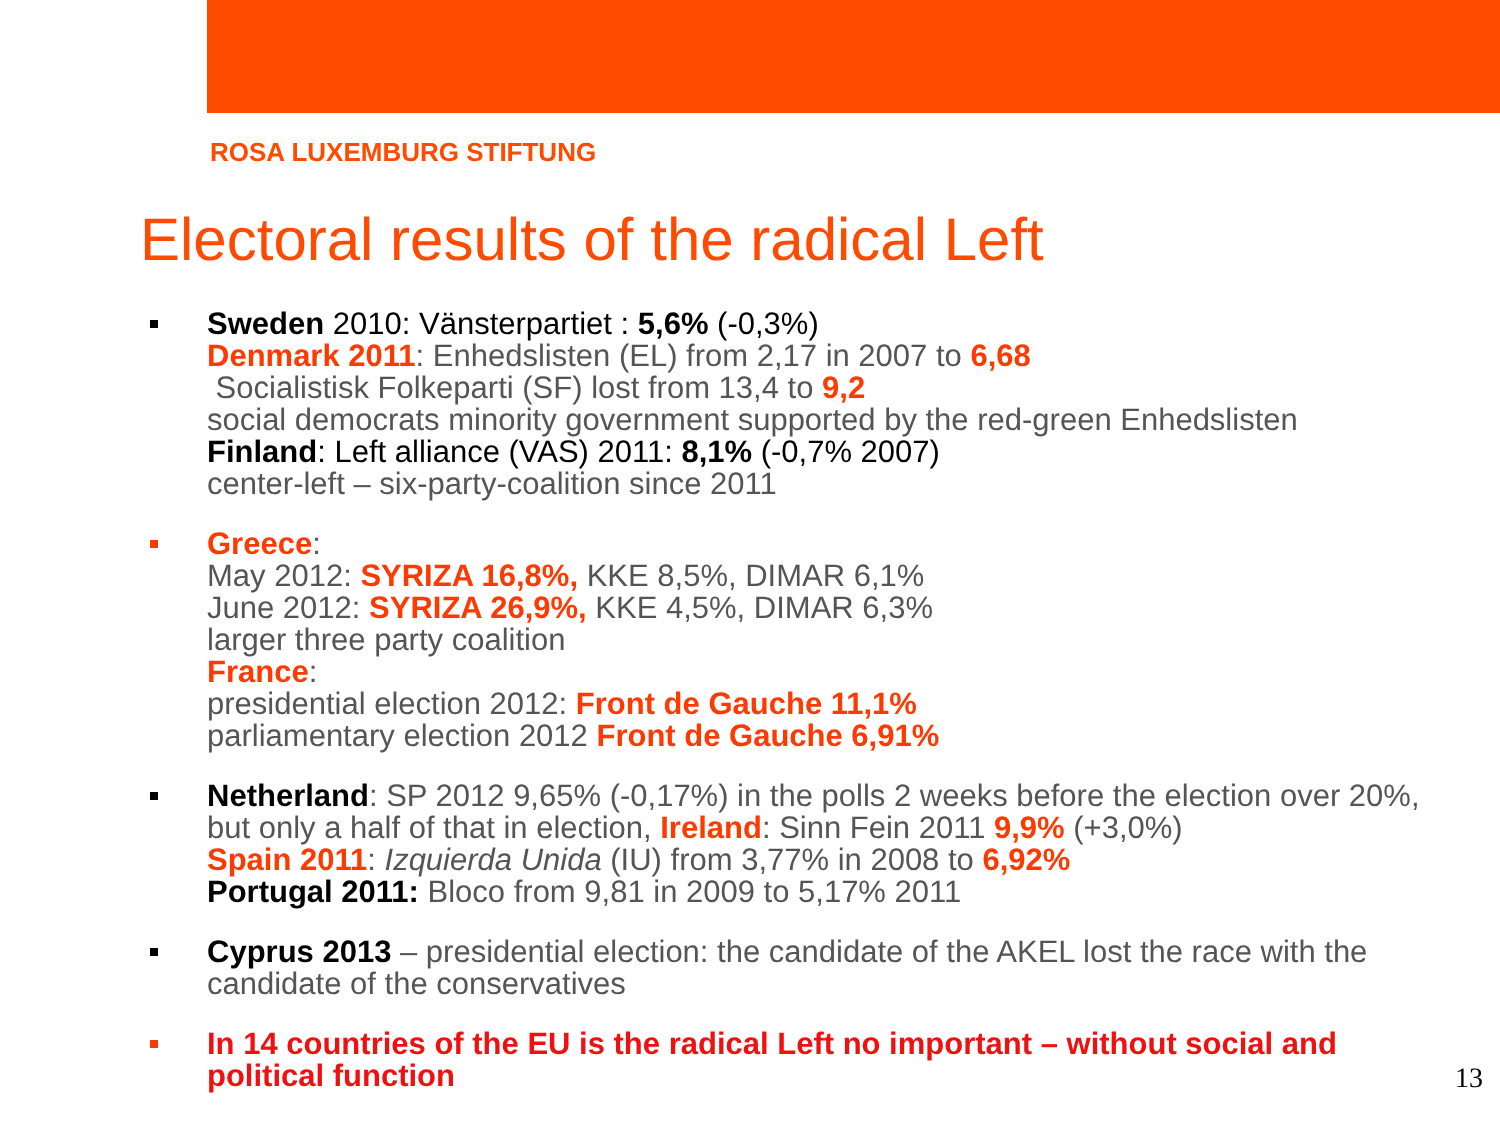ROSA LUXEMBURG STIFTUNG
Electoral results of the radical Left
Sweden 2010: Vänsterpartiet : 5,6% (-0,3%)
Denmark 2011: Enhedslisten (EL) from 2,17 in 2007 to 6,68
Socialistisk Folkeparti (SF) lost from 13,4 to 9,2
social democrats minority government supported by the red-green Enhedslisten
Finland: Left alliance (VAS) 2011: 8,1% (-0,7% 2007)
center-left – six-party-coalition since 2011
Greece:
May 2012: SYRIZA 16,8%, KKE 8,5%, DIMAR 6,1%
June 2012: SYRIZA 26,9%, KKE 4,5%, DIMAR 6,3%
larger three party coalition
France:
presidential election 2012: Front de Gauche 11,1%
parliamentary election 2012 Front de Gauche 6,91%
Netherland: SP 2012 9,65% (-0,17%) in the polls 2 weeks before the election over 20%, but only a half of that in election, Ireland: Sinn Fein 2011 9,9% (+3,0%)
Spain 2011: Izquierda Unida (IU) from 3,77% in 2008 to 6,92%
Portugal 2011: Bloco from 9,81 in 2009 to 5,17% 2011
Cyprus 2013 – presidential election: the candidate of the AKEL lost the race with the candidate of the conservatives
In 14 countries of the EU is the radical Left no important – without social and political function
13